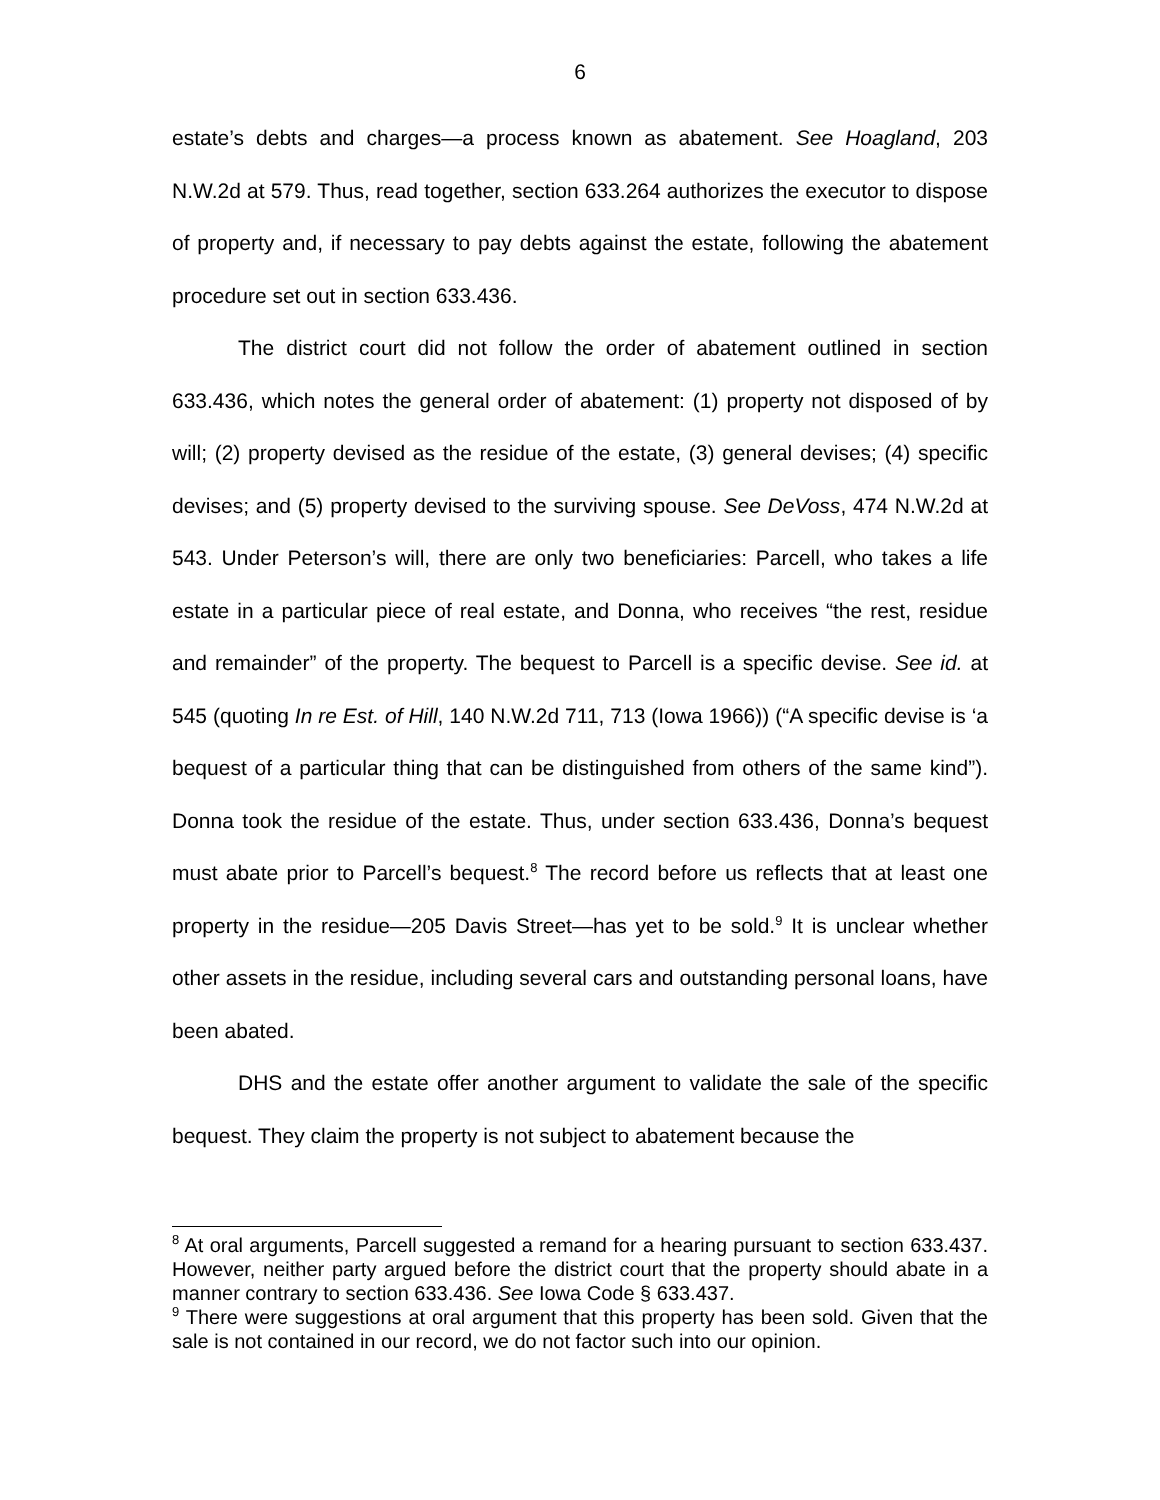6
estate’s debts and charges—a process known as abatement. See Hoagland, 203 N.W.2d at 579. Thus, read together, section 633.264 authorizes the executor to dispose of property and, if necessary to pay debts against the estate, following the abatement procedure set out in section 633.436.
The district court did not follow the order of abatement outlined in section 633.436, which notes the general order of abatement: (1) property not disposed of by will; (2) property devised as the residue of the estate, (3) general devises; (4) specific devises; and (5) property devised to the surviving spouse. See DeVoss, 474 N.W.2d at 543. Under Peterson’s will, there are only two beneficiaries: Parcell, who takes a life estate in a particular piece of real estate, and Donna, who receives “the rest, residue and remainder” of the property. The bequest to Parcell is a specific devise. See id. at 545 (quoting In re Est. of Hill, 140 N.W.2d 711, 713 (Iowa 1966)) (“A specific devise is ‘a bequest of a particular thing that can be distinguished from others of the same kind”). Donna took the residue of the estate. Thus, under section 633.436, Donna’s bequest must abate prior to Parcell’s bequest.<sup>8</sup> The record before us reflects that at least one property in the residue—205 Davis Street—has yet to be sold.<sup>9</sup> It is unclear whether other assets in the residue, including several cars and outstanding personal loans, have been abated.
DHS and the estate offer another argument to validate the sale of the specific bequest. They claim the property is not subject to abatement because the
<sup>8</sup> At oral arguments, Parcell suggested a remand for a hearing pursuant to section 633.437. However, neither party argued before the district court that the property should abate in a manner contrary to section 633.436. See Iowa Code § 633.437.
<sup>9</sup> There were suggestions at oral argument that this property has been sold. Given that the sale is not contained in our record, we do not factor such into our opinion.